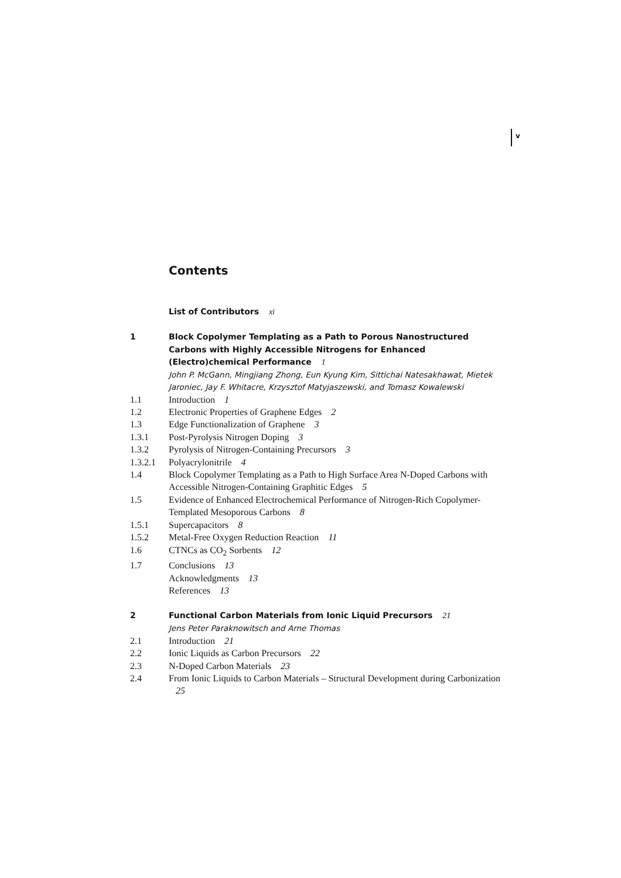v
Contents
List of Contributors xi
1 Block Copolymer Templating as a Path to Porous Nanostructured Carbons with Highly Accessible Nitrogens for Enhanced (Electro)chemical Performance 1
John P. McGann, Mingjiang Zhong, Eun Kyung Kim, Sittichai Natesakhawat, Mietek Jaroniec, Jay F. Whitacre, Krzysztof Matyjaszewski, and Tomasz Kowalewski
1.1 Introduction 1
1.2 Electronic Properties of Graphene Edges 2
1.3 Edge Functionalization of Graphene 3
1.3.1 Post-Pyrolysis Nitrogen Doping 3
1.3.2 Pyrolysis of Nitrogen-Containing Precursors 3
1.3.2.1
Polyacrylonitrile 4
1.4 Block Copolymer Templating as a Path to High Surface Area N-Doped Carbons with Accessible Nitrogen-Containing Graphitic Edges 5
1.5 Evidence of Enhanced Electrochemical Performance of Nitrogen-Rich Copolymer-Templated Mesoporous Carbons 8
1.5.1 Supercapacitors 8
1.5.2 Metal-Free Oxygen Reduction Reaction 11
1.6 CTNCs as CO<sub>2</sub> Sorbents 12
1.7 Conclusions 13
Acknowledgments 13
References 13
2 Functional Carbon Materials from Ionic Liquid Precursors 21
Jens Peter Paraknowitsch and Arne Thomas
2.1 Introduction 21
2.2 Ionic Liquids as Carbon Precursors 22
2.3 N-Doped Carbon Materials 23
2.4 From Ionic Liquids to Carbon Materials – Structural Development during Carbonization 25